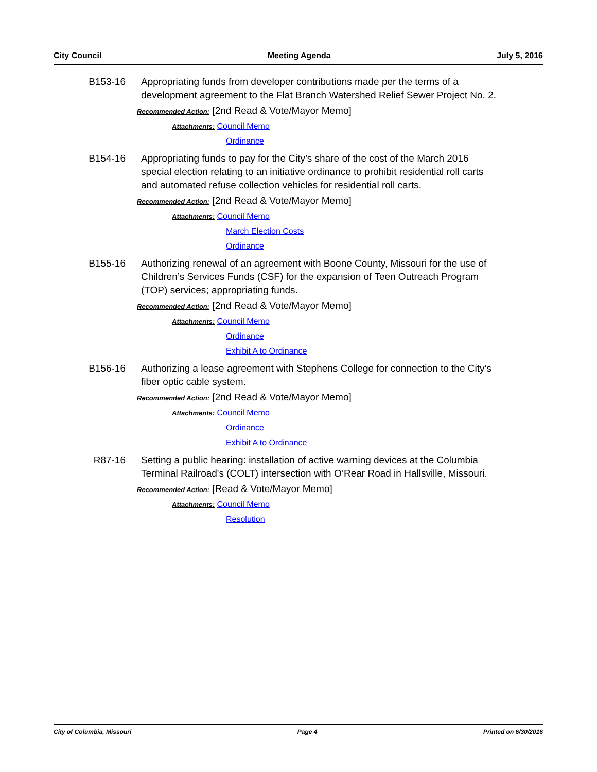City Council Meeting Agenda July 5, 2016
B153-16 Appropriating funds from developer contributions made per the terms of a development agreement to the Flat Branch Watershed Relief Sewer Project No. 2.
Recommended Action: [2nd Read & Vote/Mayor Memo]
Attachments: Council Memo
Ordinance
B154-16 Appropriating funds to pay for the City’s share of the cost of the March 2016 special election relating to an initiative ordinance to prohibit residential roll carts and automated refuse collection vehicles for residential roll carts.
Recommended Action: [2nd Read & Vote/Mayor Memo]
Attachments: Council Memo
March Election Costs
Ordinance
B155-16 Authorizing renewal of an agreement with Boone County, Missouri for the use of Children’s Services Funds (CSF) for the expansion of Teen Outreach Program (TOP) services; appropriating funds.
Recommended Action: [2nd Read & Vote/Mayor Memo]
Attachments: Council Memo
Ordinance
Exhibit A to Ordinance
B156-16 Authorizing a lease agreement with Stephens College for connection to the City’s fiber optic cable system.
Recommended Action: [2nd Read & Vote/Mayor Memo]
Attachments: Council Memo
Ordinance
Exhibit A to Ordinance
R87-16 Setting a public hearing: installation of active warning devices at the Columbia Terminal Railroad's (COLT) intersection with O’Rear Road in Hallsville, Missouri.
Recommended Action: [Read & Vote/Mayor Memo]
Attachments: Council Memo
Resolution
City of Columbia, Missouri Page 4 Printed on 6/30/2016